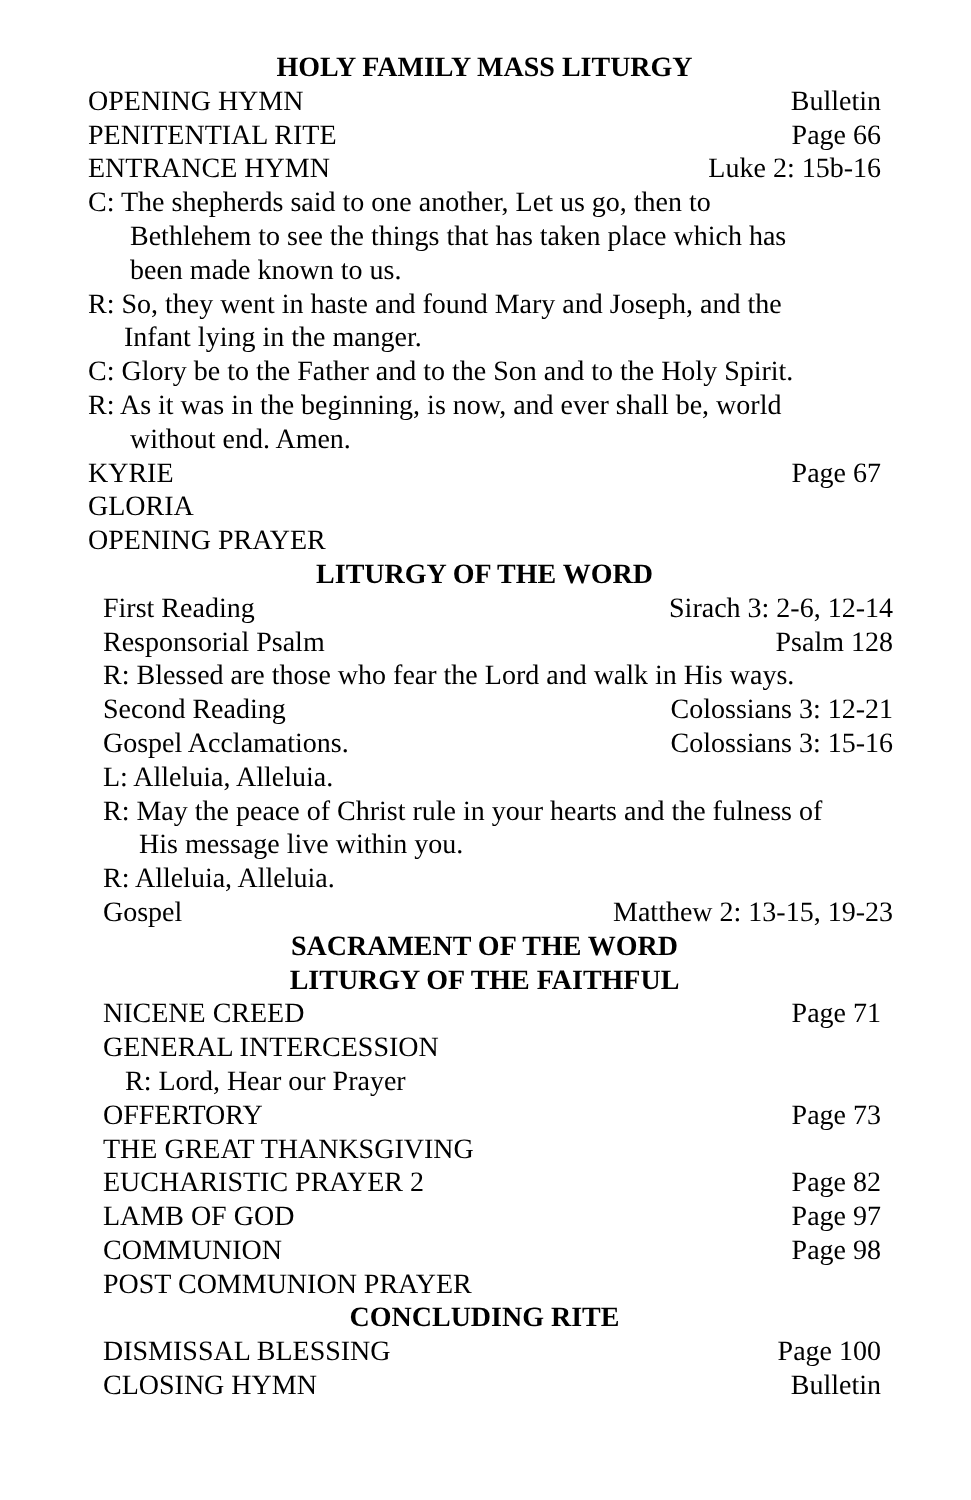HOLY FAMILY MASS LITURGY
OPENING HYMN Bulletin
PENITENTIAL RITE Page 66
ENTRANCE HYMN Luke 2: 15b-16
C: The shepherds said to one another, Let us go, then to
Bethlehem to see the things that has taken place which has
been made known to us.
R: So, they went in haste and found Mary and Joseph, and the
Infant lying in the manger.
C: Glory be to the Father and to the Son and to the Holy Spirit.
R: As it was in the beginning, is now, and ever shall be, world
without end. Amen.
KYRIE Page 67
GLORIA
OPENING PRAYER
LITURGY OF THE WORD
First Reading Sirach 3: 2-6, 12-14
Responsorial Psalm Psalm 128
R: Blessed are those who fear the Lord and walk in His ways.
Second Reading Colossians 3: 12-21
Gospel Acclamations. Colossians 3: 15-16
L: Alleluia, Alleluia.
R: May the peace of Christ rule in your hearts and the fulness of
His message live within you.
R: Alleluia, Alleluia.
Gospel Matthew 2: 13-15, 19-23
SACRAMENT OF THE WORD
LITURGY OF THE FAITHFUL
NICENE CREED Page 71
GENERAL INTERCESSION
R: Lord, Hear our Prayer
OFFERTORY Page 73
THE GREAT THANKSGIVING
EUCHARISTIC PRAYER 2 Page 82
LAMB OF GOD Page 97
COMMUNION Page 98
POST COMMUNION PRAYER
CONCLUDING RITE
DISMISSAL BLESSING Page 100
CLOSING HYMN Bulletin